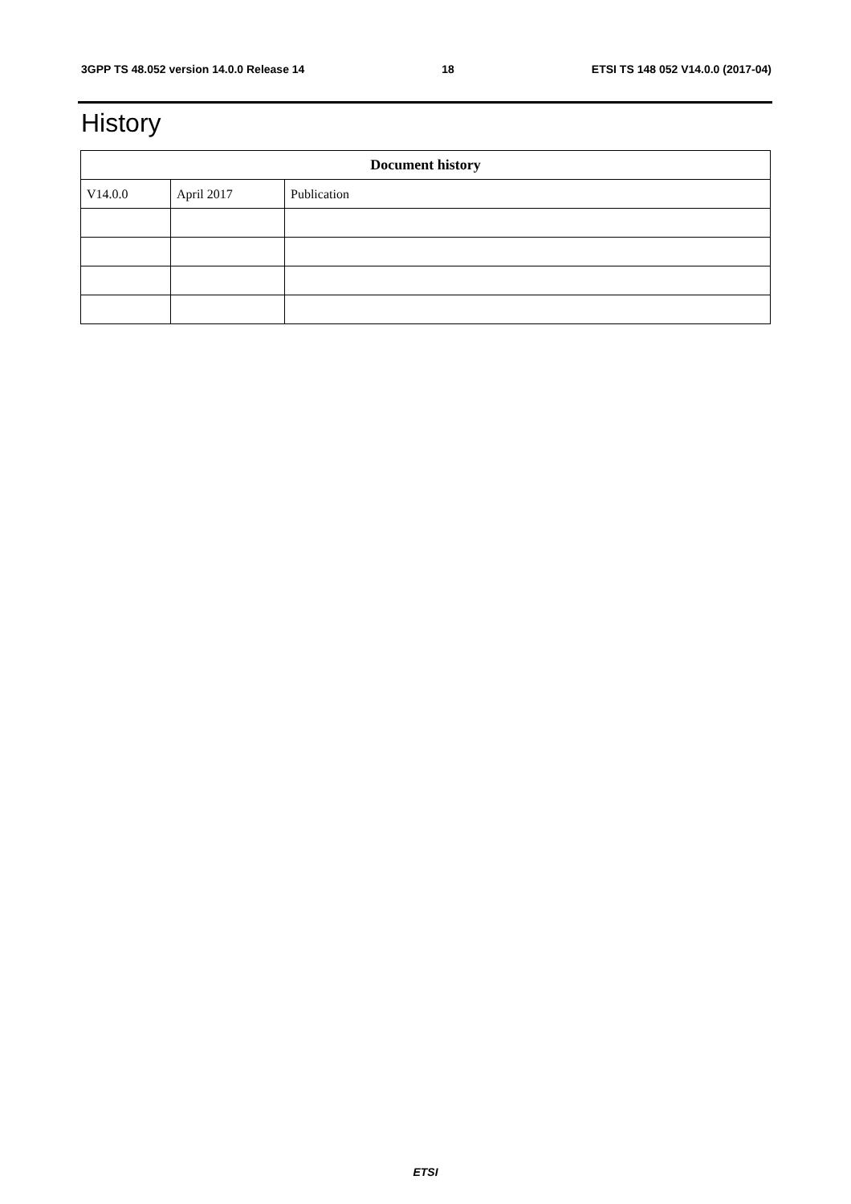3GPP TS 48.052 version 14.0.0 Release 14 18 ETSI TS 148 052 V14.0.0 (2017-04)
History
| Document history | | |
| --- | --- | --- |
| V14.0.0 | April 2017 | Publication |
ETSI